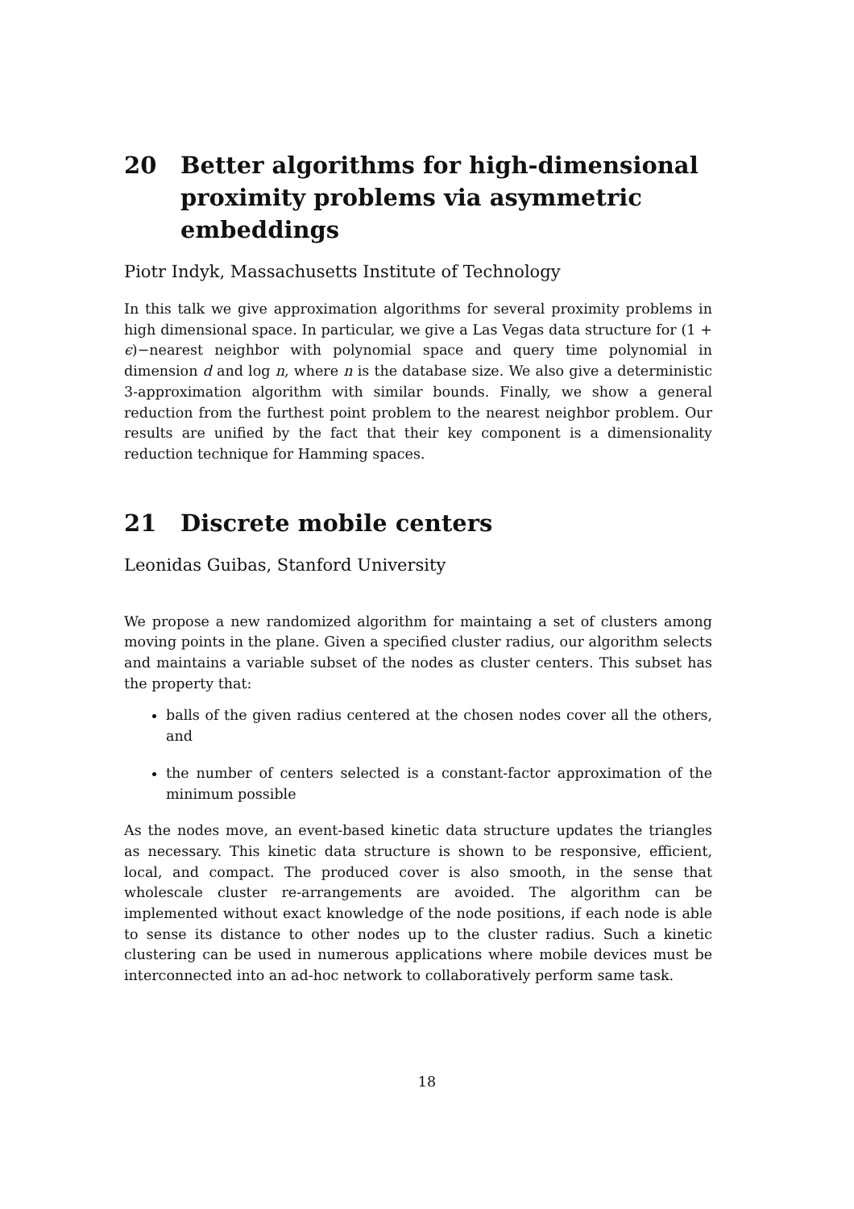20 Better algorithms for high-dimensional proximity problems via asymmetric embeddings
Piotr Indyk, Massachusetts Institute of Technology
In this talk we give approximation algorithms for several proximity problems in high dimensional space. In particular, we give a Las Vegas data structure for (1 + ϵ)−nearest neighbor with polynomial space and query time polynomial in dimension d and log n, where n is the database size. We also give a deterministic 3-approximation algorithm with similar bounds. Finally, we show a general reduction from the furthest point problem to the nearest neighbor problem. Our results are unified by the fact that their key component is a dimensionality reduction technique for Hamming spaces.
21 Discrete mobile centers
Leonidas Guibas, Stanford University
We propose a new randomized algorithm for maintaing a set of clusters among moving points in the plane. Given a specified cluster radius, our algorithm selects and maintains a variable subset of the nodes as cluster centers. This subset has the property that:
balls of the given radius centered at the chosen nodes cover all the others, and
the number of centers selected is a constant-factor approximation of the minimum possible
As the nodes move, an event-based kinetic data structure updates the triangles as necessary. This kinetic data structure is shown to be responsive, efficient, local, and compact. The produced cover is also smooth, in the sense that wholescale cluster re-arrangements are avoided. The algorithm can be implemented without exact knowledge of the node positions, if each node is able to sense its distance to other nodes up to the cluster radius. Such a kinetic clustering can be used in numerous applications where mobile devices must be interconnected into an ad-hoc network to collaboratively perform same task.
18